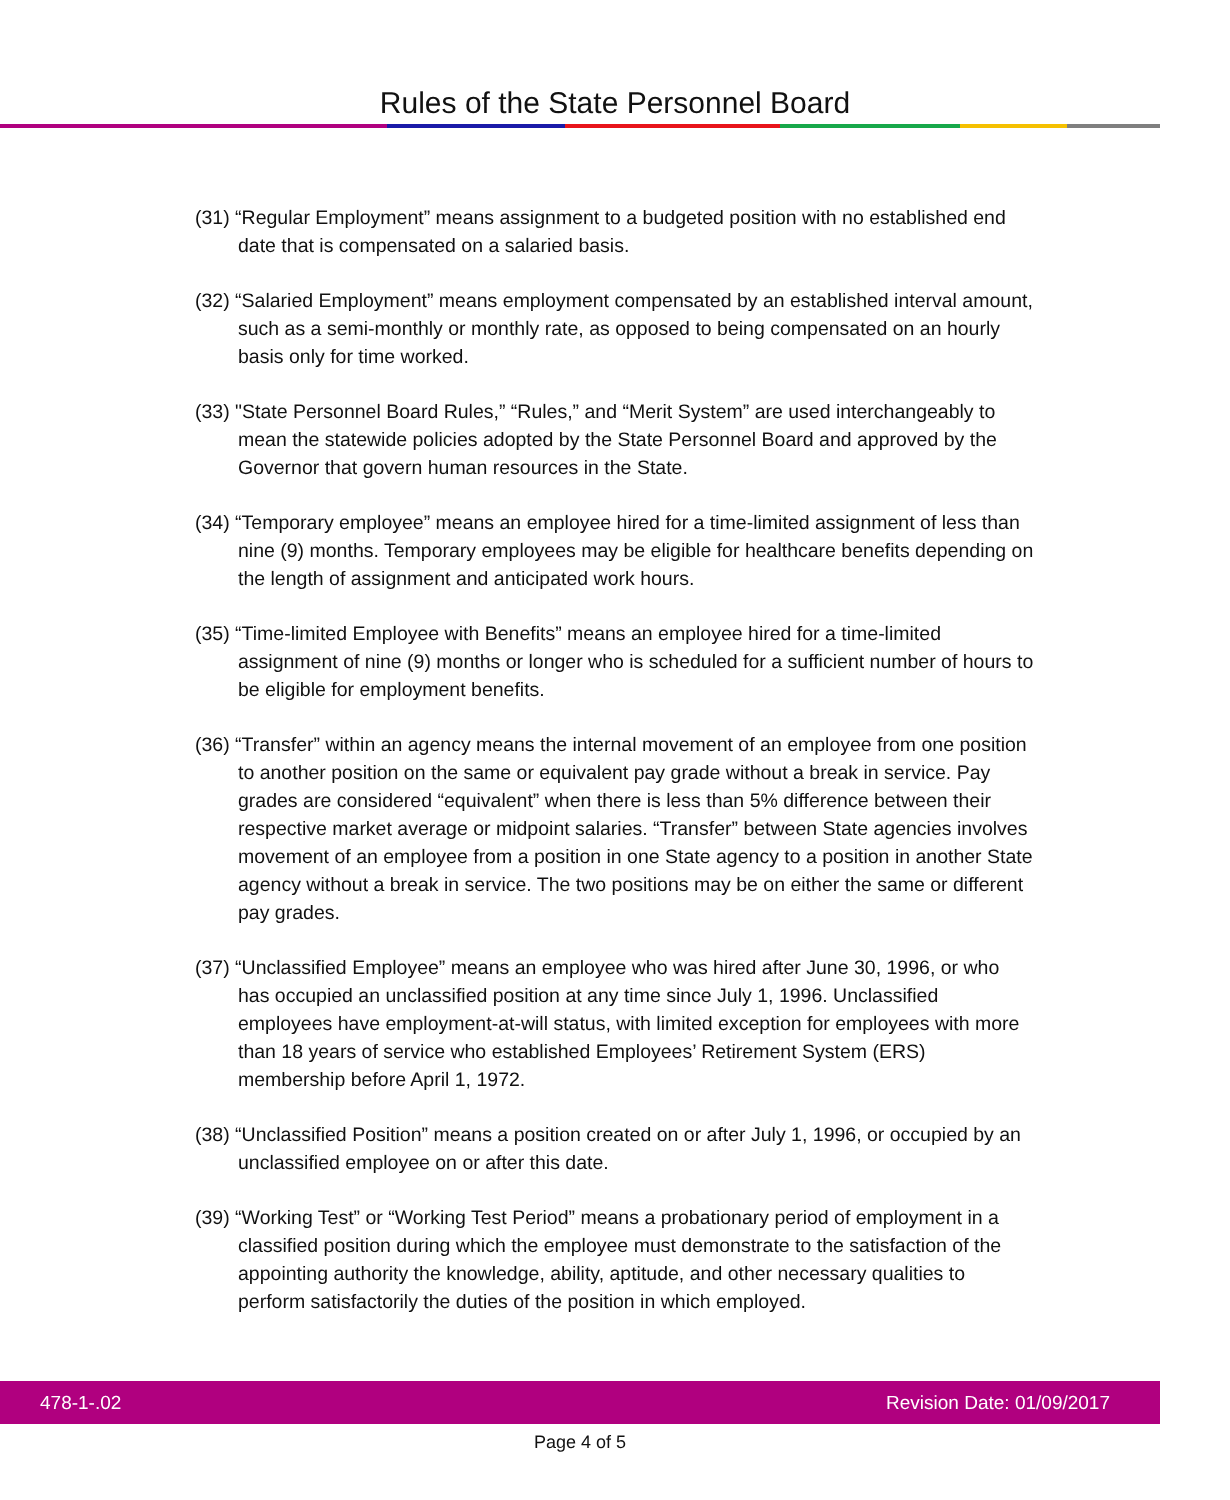Rules of the State Personnel Board
(31) “Regular Employment” means assignment to a budgeted position with no established end date that is compensated on a salaried basis.
(32) “Salaried Employment” means employment compensated by an established interval amount, such as a semi-monthly or monthly rate, as opposed to being compensated on an hourly basis only for time worked.
(33) "State Personnel Board Rules,” “Rules,” and “Merit System” are used interchangeably to mean the statewide policies adopted by the State Personnel Board and approved by the Governor that govern human resources in the State.
(34) “Temporary employee” means an employee hired for a time-limited assignment of less than nine (9) months. Temporary employees may be eligible for healthcare benefits depending on the length of assignment and anticipated work hours.
(35) “Time-limited Employee with Benefits” means an employee hired for a time-limited assignment of nine (9) months or longer who is scheduled for a sufficient number of hours to be eligible for employment benefits.
(36) “Transfer” within an agency means the internal movement of an employee from one position to another position on the same or equivalent pay grade without a break in service. Pay grades are considered “equivalent” when there is less than 5% difference between their respective market average or midpoint salaries. “Transfer” between State agencies involves movement of an employee from a position in one State agency to a position in another State agency without a break in service. The two positions may be on either the same or different pay grades.
(37) “Unclassified Employee” means an employee who was hired after June 30, 1996, or who has occupied an unclassified position at any time since July 1, 1996. Unclassified employees have employment-at-will status, with limited exception for employees with more than 18 years of service who established Employees’ Retirement System (ERS) membership before April 1, 1972.
(38) “Unclassified Position” means a position created on or after July 1, 1996, or occupied by an unclassified employee on or after this date.
(39) “Working Test” or “Working Test Period” means a probationary period of employment in a classified position during which the employee must demonstrate to the satisfaction of the appointing authority the knowledge, ability, aptitude, and other necessary qualities to perform satisfactorily the duties of the position in which employed.
478-1-.02 Revision Date: 01/09/2017
Page 4 of 5